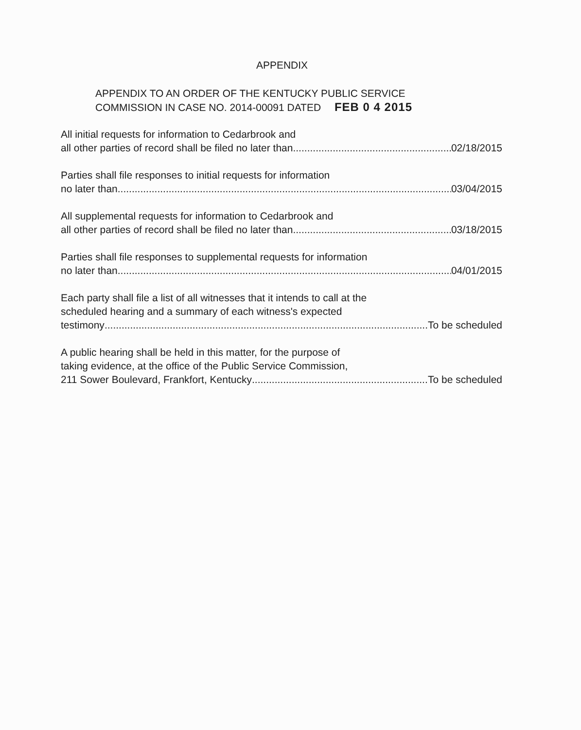APPENDIX
APPENDIX TO AN ORDER OF THE KENTUCKY PUBLIC SERVICE
COMMISSION IN CASE NO. 2014-00091 DATED FEB 0 4 2015
All initial requests for information to Cedarbrook and
all other parties of record shall be filed no later than 02/18/2015
Parties shall file responses to initial requests for information
no later than 03/04/2015
All supplemental requests for information to Cedarbrook and
all other parties of record shall be filed no later than 03/18/2015
Parties shall file responses to supplemental requests for information
no later than 04/01/2015
Each party shall file a list of all witnesses that it intends to call at the
scheduled hearing and a summary of each witness's expected
testimony To be scheduled
A public hearing shall be held in this matter, for the purpose of
taking evidence, at the office of the Public Service Commission,
211 Sower Boulevard, Frankfort, Kentucky To be scheduled